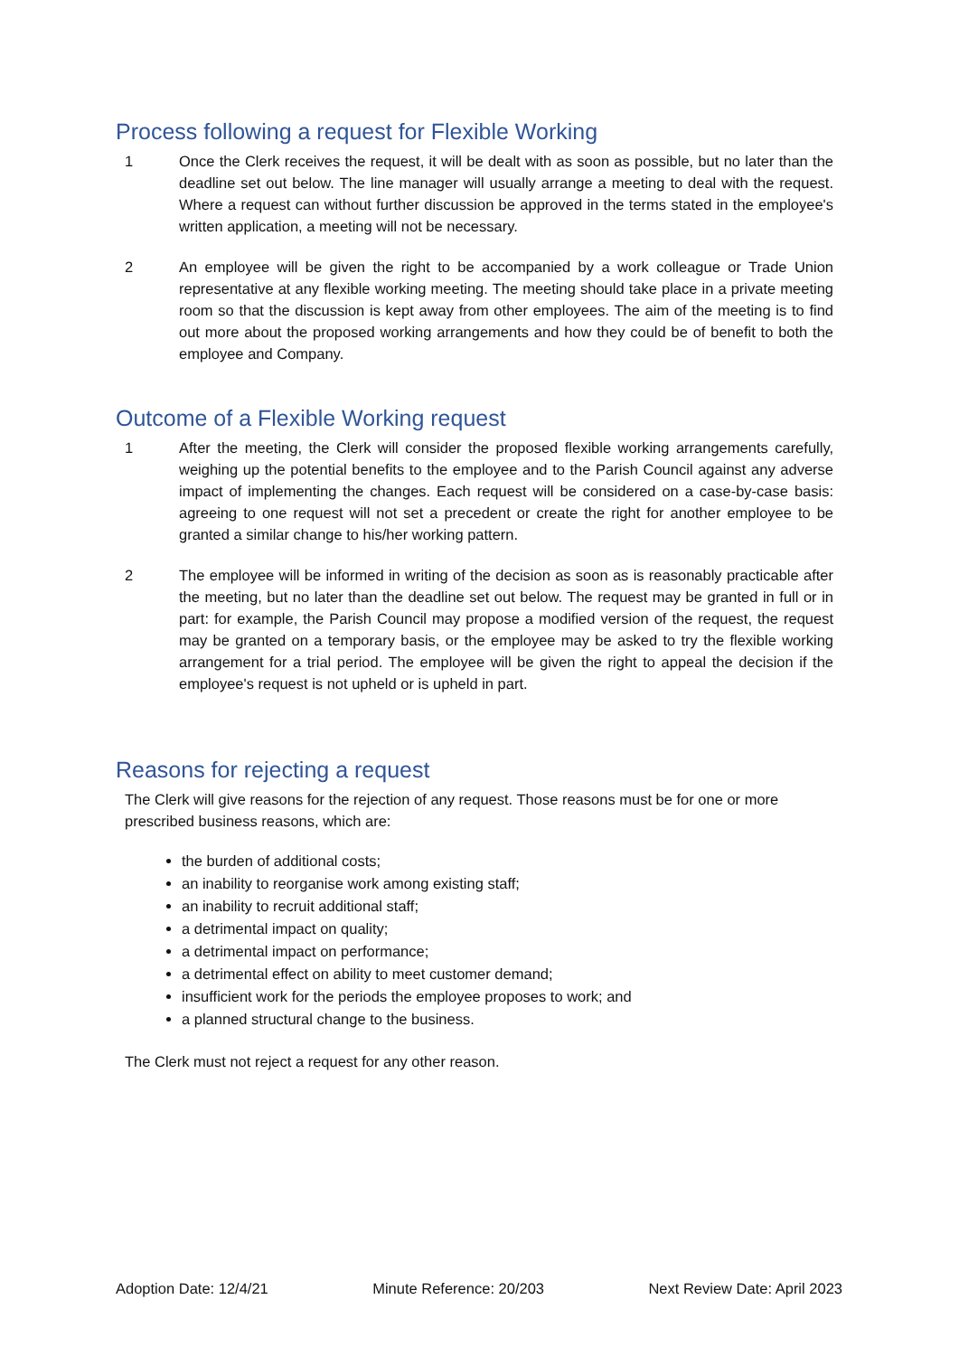Process following a request for Flexible Working
1 Once the Clerk receives the request, it will be dealt with as soon as possible, but no later than the deadline set out below. The line manager will usually arrange a meeting to deal with the request. Where a request can without further discussion be approved in the terms stated in the employee's written application, a meeting will not be necessary.
2 An employee will be given the right to be accompanied by a work colleague or Trade Union representative at any flexible working meeting. The meeting should take place in a private meeting room so that the discussion is kept away from other employees. The aim of the meeting is to find out more about the proposed working arrangements and how they could be of benefit to both the employee and Company.
Outcome of a Flexible Working request
1 After the meeting, the Clerk will consider the proposed flexible working arrangements carefully, weighing up the potential benefits to the employee and to the Parish Council against any adverse impact of implementing the changes. Each request will be considered on a case-by-case basis: agreeing to one request will not set a precedent or create the right for another employee to be granted a similar change to his/her working pattern.
2 The employee will be informed in writing of the decision as soon as is reasonably practicable after the meeting, but no later than the deadline set out below. The request may be granted in full or in part: for example, the Parish Council may propose a modified version of the request, the request may be granted on a temporary basis, or the employee may be asked to try the flexible working arrangement for a trial period. The employee will be given the right to appeal the decision if the employee's request is not upheld or is upheld in part.
Reasons for rejecting a request
The Clerk will give reasons for the rejection of any request. Those reasons must be for one or more prescribed business reasons, which are:
the burden of additional costs;
an inability to reorganise work among existing staff;
an inability to recruit additional staff;
a detrimental impact on quality;
a detrimental impact on performance;
a detrimental effect on ability to meet customer demand;
insufficient work for the periods the employee proposes to work; and
a planned structural change to the business.
The Clerk must not reject a request for any other reason.
Adoption Date: 12/4/21 Minute Reference: 20/203 Next Review Date: April 2023